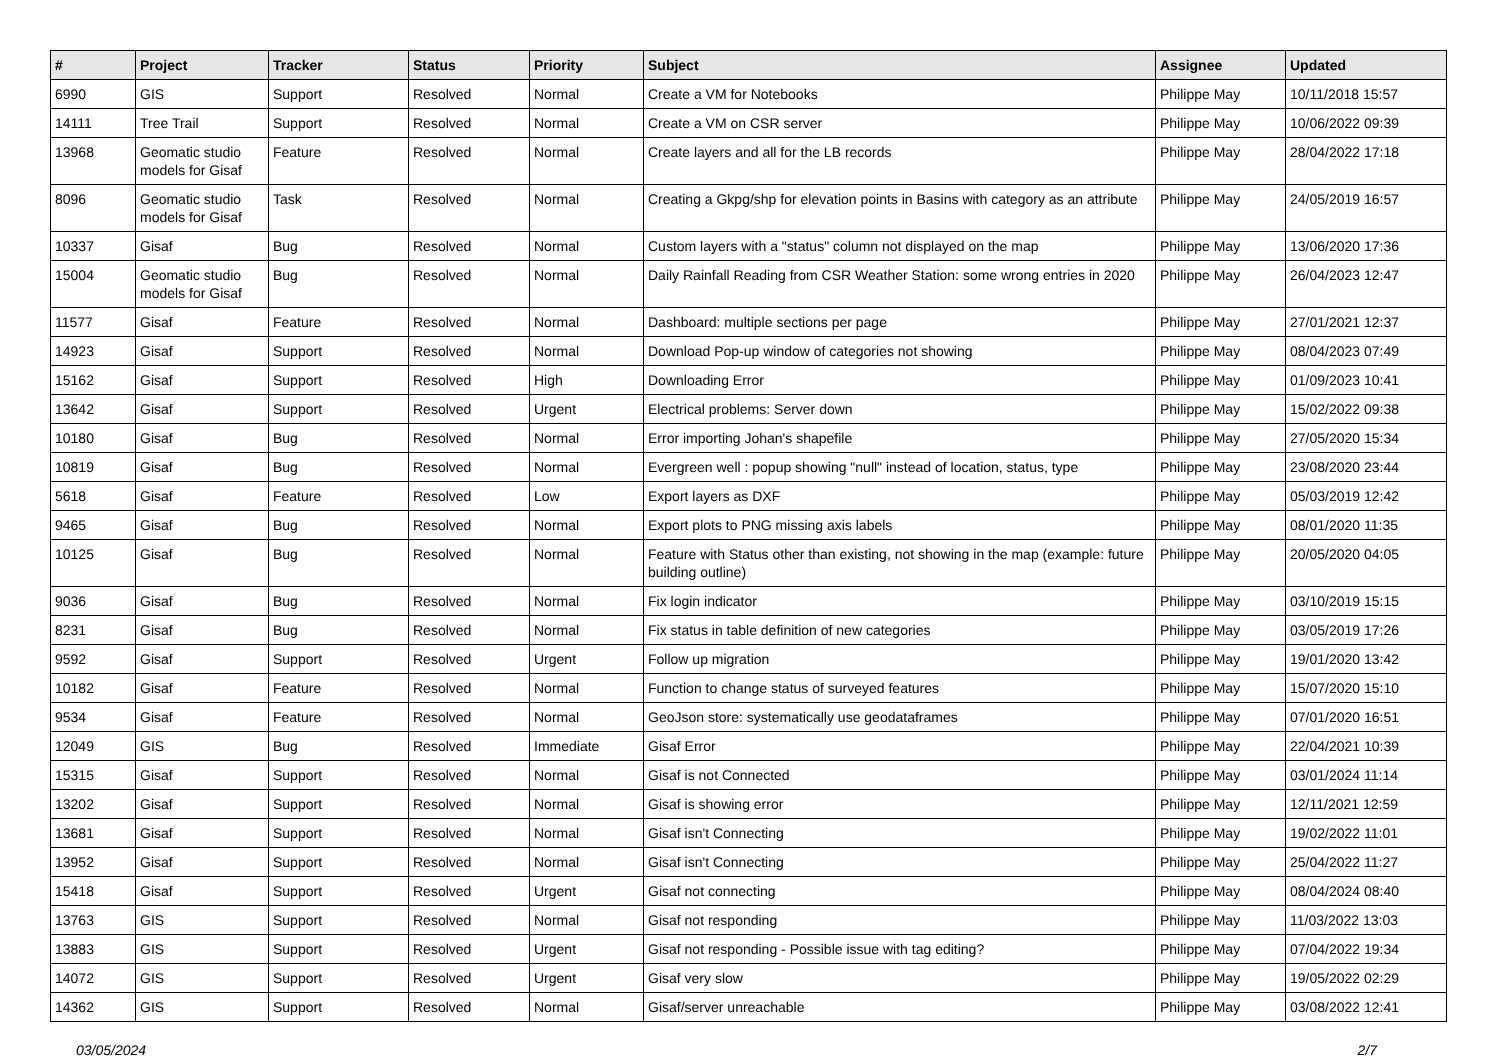| # | Project | Tracker | Status | Priority | Subject | Assignee | Updated |
| --- | --- | --- | --- | --- | --- | --- | --- |
| 6990 | GIS | Support | Resolved | Normal | Create a VM for Notebooks | Philippe May | 10/11/2018 15:57 |
| 14111 | Tree Trail | Support | Resolved | Normal | Create a VM on CSR server | Philippe May | 10/06/2022 09:39 |
| 13968 | Geomatic studio models for Gisaf | Feature | Resolved | Normal | Create layers and all for the LB records | Philippe May | 28/04/2022 17:18 |
| 8096 | Geomatic studio models for Gisaf | Task | Resolved | Normal | Creating a Gkpg/shp for elevation points in Basins with category as an attribute | Philippe May | 24/05/2019 16:57 |
| 10337 | Gisaf | Bug | Resolved | Normal | Custom layers with a "status" column not displayed on the map | Philippe May | 13/06/2020 17:36 |
| 15004 | Geomatic studio models for Gisaf | Bug | Resolved | Normal | Daily Rainfall Reading from CSR Weather Station: some wrong entries in 2020 | Philippe May | 26/04/2023 12:47 |
| 11577 | Gisaf | Feature | Resolved | Normal | Dashboard: multiple sections per page | Philippe May | 27/01/2021 12:37 |
| 14923 | Gisaf | Support | Resolved | Normal | Download Pop-up window of categories not showing | Philippe May | 08/04/2023 07:49 |
| 15162 | Gisaf | Support | Resolved | High | Downloading Error | Philippe May | 01/09/2023 10:41 |
| 13642 | Gisaf | Support | Resolved | Urgent | Electrical problems: Server down | Philippe May | 15/02/2022 09:38 |
| 10180 | Gisaf | Bug | Resolved | Normal | Error importing Johan's shapefile | Philippe May | 27/05/2020 15:34 |
| 10819 | Gisaf | Bug | Resolved | Normal | Evergreen well : popup showing "null" instead of location, status, type | Philippe May | 23/08/2020 23:44 |
| 5618 | Gisaf | Feature | Resolved | Low | Export layers as DXF | Philippe May | 05/03/2019 12:42 |
| 9465 | Gisaf | Bug | Resolved | Normal | Export plots to PNG missing axis labels | Philippe May | 08/01/2020 11:35 |
| 10125 | Gisaf | Bug | Resolved | Normal | Feature with Status other than existing, not showing in the map (example: future building outline) | Philippe May | 20/05/2020 04:05 |
| 9036 | Gisaf | Bug | Resolved | Normal | Fix login indicator | Philippe May | 03/10/2019 15:15 |
| 8231 | Gisaf | Bug | Resolved | Normal | Fix status in table definition of new categories | Philippe May | 03/05/2019 17:26 |
| 9592 | Gisaf | Support | Resolved | Urgent | Follow up migration | Philippe May | 19/01/2020 13:42 |
| 10182 | Gisaf | Feature | Resolved | Normal | Function to change status of surveyed features | Philippe May | 15/07/2020 15:10 |
| 9534 | Gisaf | Feature | Resolved | Normal | GeoJson store: systematically use geodataframes | Philippe May | 07/01/2020 16:51 |
| 12049 | GIS | Bug | Resolved | Immediate | Gisaf Error | Philippe May | 22/04/2021 10:39 |
| 15315 | Gisaf | Support | Resolved | Normal | Gisaf is not Connected | Philippe May | 03/01/2024 11:14 |
| 13202 | Gisaf | Support | Resolved | Normal | Gisaf is showing error | Philippe May | 12/11/2021 12:59 |
| 13681 | Gisaf | Support | Resolved | Normal | Gisaf isn't Connecting | Philippe May | 19/02/2022 11:01 |
| 13952 | Gisaf | Support | Resolved | Normal | Gisaf isn't Connecting | Philippe May | 25/04/2022 11:27 |
| 15418 | Gisaf | Support | Resolved | Urgent | Gisaf not connecting | Philippe May | 08/04/2024 08:40 |
| 13763 | GIS | Support | Resolved | Normal | Gisaf not responding | Philippe May | 11/03/2022 13:03 |
| 13883 | GIS | Support | Resolved | Urgent | Gisaf not responding - Possible issue with tag editing? | Philippe May | 07/04/2022 19:34 |
| 14072 | GIS | Support | Resolved | Urgent | Gisaf very slow | Philippe May | 19/05/2022 02:29 |
| 14362 | GIS | Support | Resolved | Normal | Gisaf/server unreachable | Philippe May | 03/08/2022 12:41 |
03/05/2024 2/7